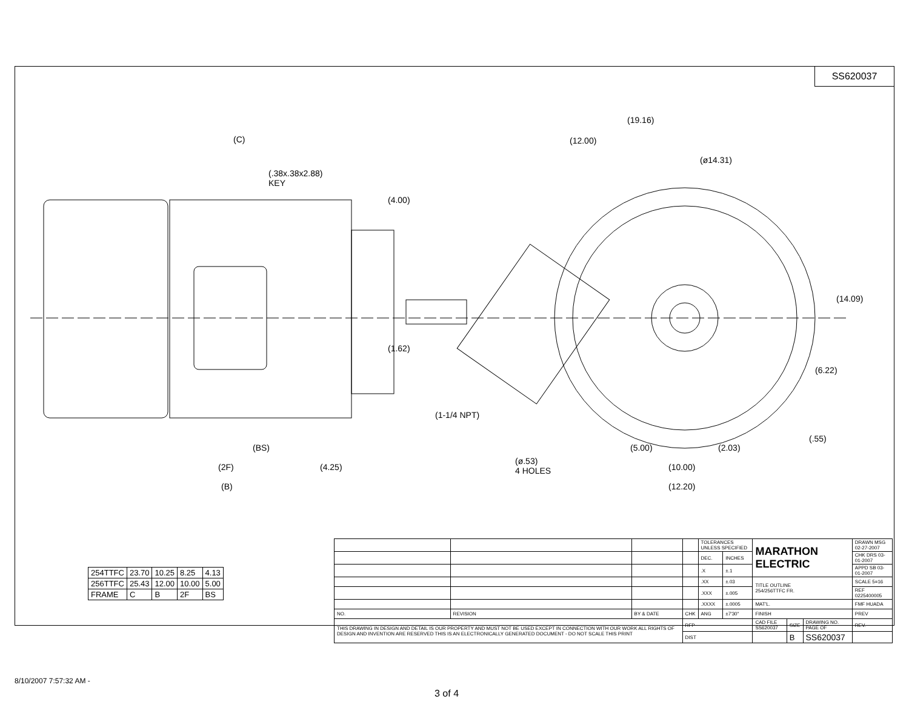SS620037
(C)
(.38x.38x2.88)
KEY
(4.00)
(1.62)
(BS)
(2F) (4.25)
(B)
(19.16)
(12.00)
(ø14.31)
(14.09)
(6.22)
(1-1/4 NPT)
(.55)
(5.00) (2.03)
(ø.53)
4 HOLES
(10.00)
(12.20)
| 254TTFC | 23.70 | 10.25 | 8.25 | 4.13 |
| 256TTFC | 25.43 | 12.00 | 10.00 | 5.00 |
| FRAME | C | B | 2F | BS |
| | | | | TOLERANCES UNLESS SPECIFIED | | MARATHON ELECTRIC | | | DRAWN MSG 02-27-2007 |
| | | | | DEC. | INCHES | | | | CHK DRS 03-01-2007 |
| | | | | .X | ±.1 | | | | APPD SB 03-01-2007 |
| | | | | .XX | ±.03 | TITLE OUTLINE 254/256TTFC FR. | | | SCALE 5=16 |
| | | | | .XXX | ±.005 | | | | REF 0225400005 |
| | | | | .XXXX | ±.0005 | MAT'L. | | | FMF HUADA |
| NO. | REVISION | BY & DATE | CHK | ANG | ±7'30" | FINISH | | | PREV |
| THIS DRAWING IN DESIGN AND DETAIL IS OUR PROPERTY AND MUST NOT BE USED EXCEPT IN CONNECTION WITH OUR WORK ALL RIGHTS OF DESIGN AND INVENTION ARE RESERVED THIS IS AN ELECTRONICALLY GENERATED DOCUMENT - DO NOT SCALE THIS PRINT | | | RFP | | | CAD FILE SS620037 | SIZE | DRAWING NO. PAGE OF | REV. |
| | | | DIST | | | | B | SS620037 | |
8/10/2007 7:57:32 AM -
3 of 4